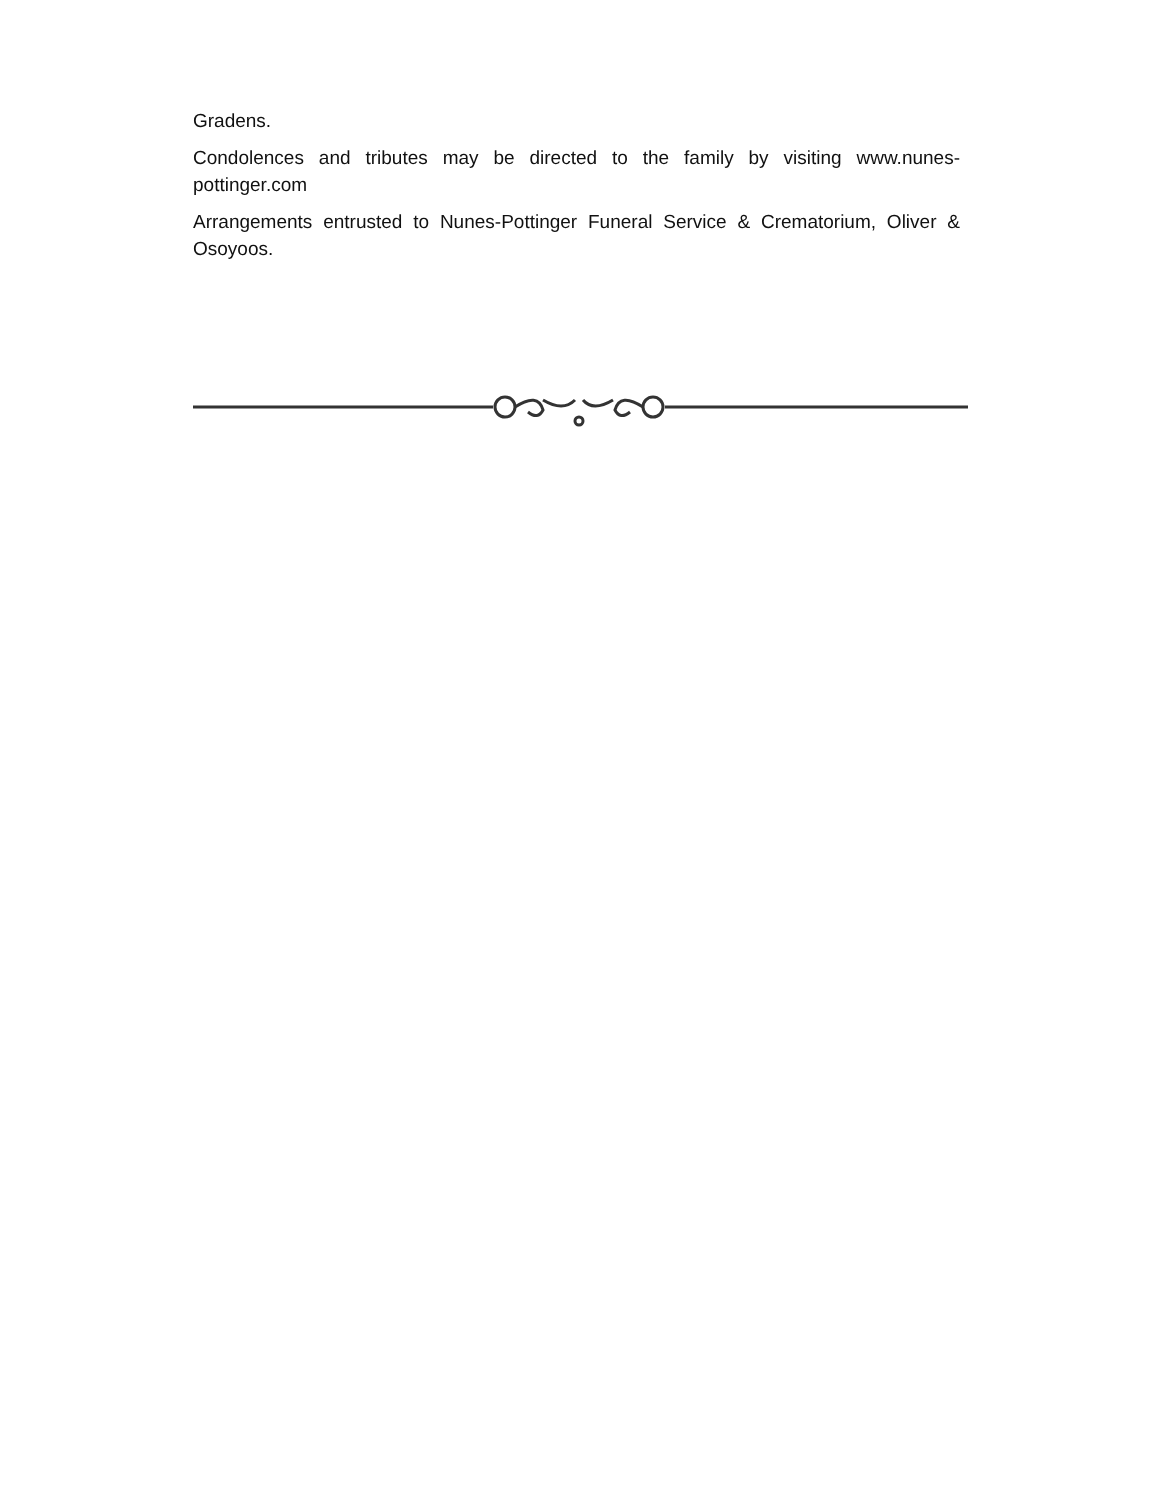Gradens.
Condolences and tributes may be directed to the family by visiting www.nunes-pottinger.com
Arrangements entrusted to Nunes-Pottinger Funeral Service & Crematorium, Oliver & Osoyoos.